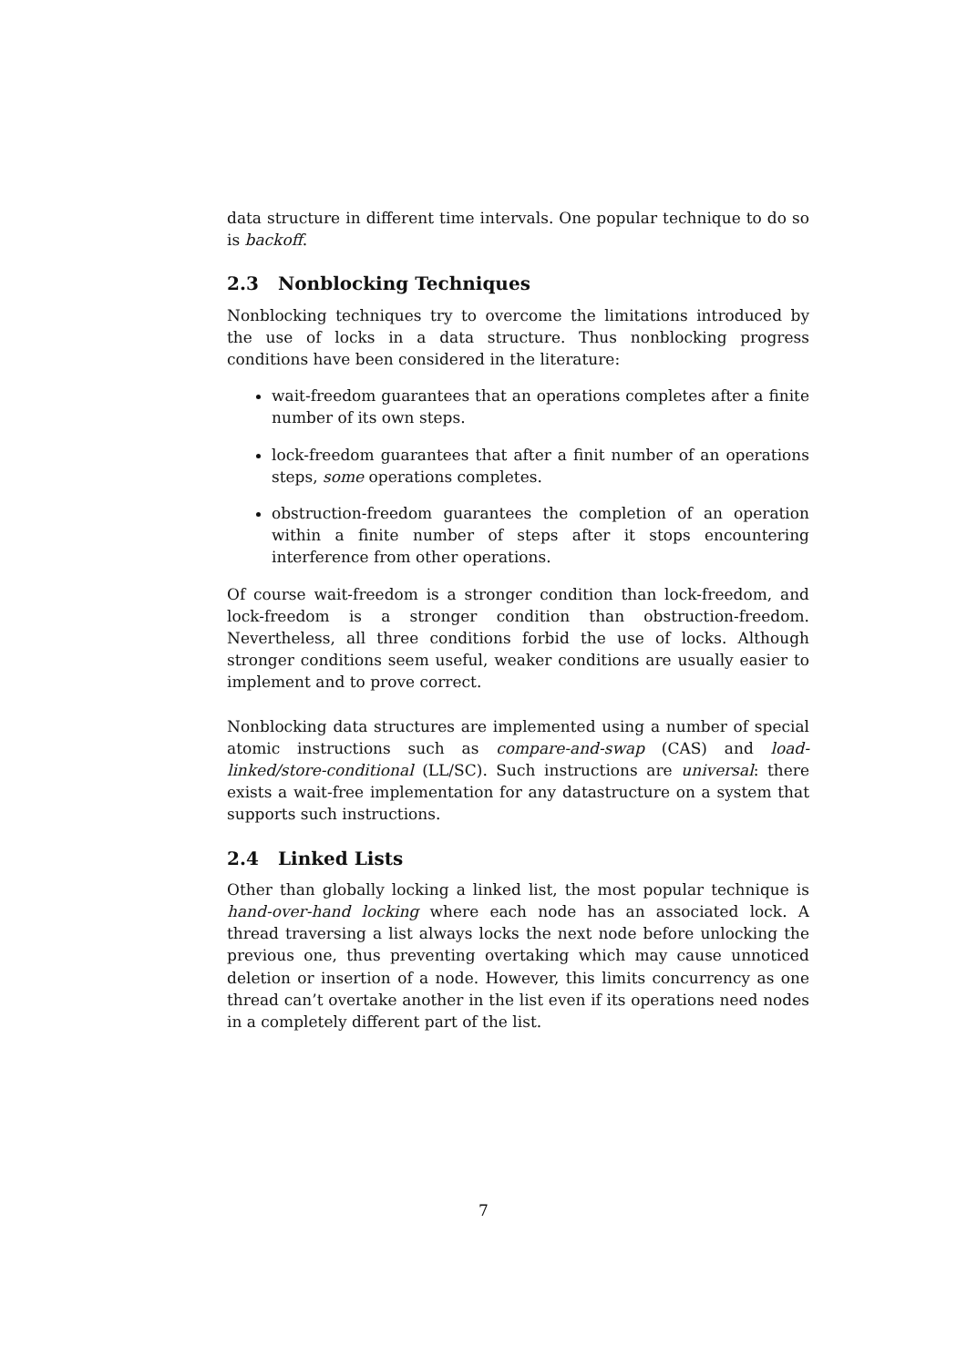data structure in different time intervals. One popular technique to do so is backoff.
2.3 Nonblocking Techniques
Nonblocking techniques try to overcome the limitations introduced by the use of locks in a data structure. Thus nonblocking progress conditions have been considered in the literature:
wait-freedom guarantees that an operations completes after a finite number of its own steps.
lock-freedom guarantees that after a finit number of an operations steps, some operations completes.
obstruction-freedom guarantees the completion of an operation within a finite number of steps after it stops encountering interference from other operations.
Of course wait-freedom is a stronger condition than lock-freedom, and lock-freedom is a stronger condition than obstruction-freedom. Nevertheless, all three conditions forbid the use of locks. Although stronger conditions seem useful, weaker conditions are usually easier to implement and to prove correct.
Nonblocking data structures are implemented using a number of special atomic instructions such as compare-and-swap (CAS) and load-linked/store-conditional (LL/SC). Such instructions are universal: there exists a wait-free implementation for any datastructure on a system that supports such instructions.
2.4 Linked Lists
Other than globally locking a linked list, the most popular technique is hand-over-hand locking where each node has an associated lock. A thread traversing a list always locks the next node before unlocking the previous one, thus preventing overtaking which may cause unnoticed deletion or insertion of a node. However, this limits concurrency as one thread can’t overtake another in the list even if its operations need nodes in a completely different part of the list.
7